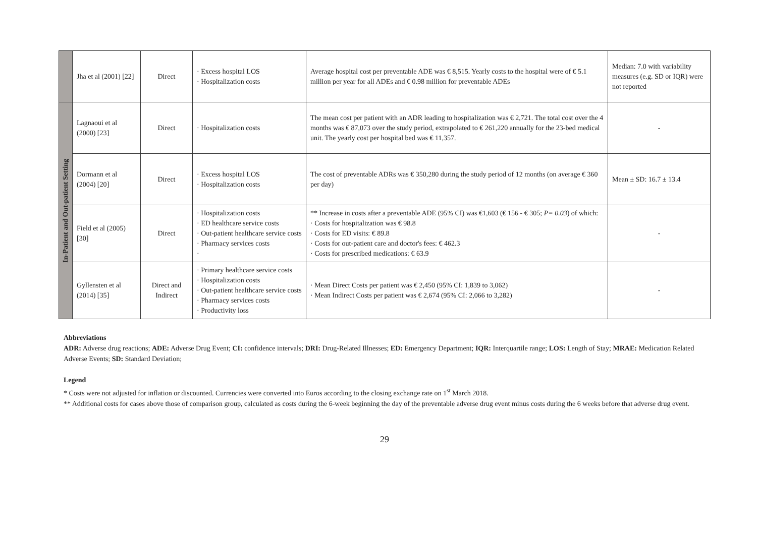| | Jha et al (2001) [22] | Direct | · Excess hospital LOS · Hospitalization costs | Average hospital cost per preventable ADE was € 8,515. Yearly costs to the hospital were of € 5.1 million per year for all ADEs and € 0.98 million for preventable ADEs | Median: 7.0 with variability measures (e.g. SD or IQR) were not reported |
| In-Patient and Out-patient Setting | Lagnaoui et al (2000) [23] | Direct | · Hospitalization costs | The mean cost per patient with an ADR leading to hospitalization was € 2,721. The total cost over the 4 months was € 87,073 over the study period, extrapolated to € 261,220 annually for the 23-bed medical unit. The yearly cost per hospital bed was € 11,357. | - |
| | Dormann et al (2004) [20] | Direct | · Excess hospital LOS · Hospitalization costs | The cost of preventable ADRs was € 350,280 during the study period of 12 months (on average € 360 per day) | Mean ± SD: 16.7 ± 13.4 |
| | Field et al (2005) [30] | Direct | · Hospitalization costs · ED healthcare service costs · Out-patient healthcare service costs · Pharmacy services costs · | ** Increase in costs after a preventable ADE (95% CI) was €1,603 (€ 156 - € 305; P= 0.03 ) of which: · Costs for hospitalization was € 98.8 · Costs for ED visits: € 89.8 · Costs for out-patient care and doctor's fees: € 462.3 · Costs for prescribed medications: € 63.9 | - |
| | Gyllensten et al (2014) [35] | Direct and Indirect | · Primary healthcare service costs · Hospitalization costs · Out-patient healthcare service costs · Pharmacy services costs · Productivity loss | · Mean Direct Costs per patient was € 2,450 (95% CI: 1,839 to 3,062) · Mean Indirect Costs per patient was € 2,674 (95% CI: 2,066 to 3,282) | - |
Abbreviations
ADR: Adverse drug reactions; ADE: Adverse Drug Event; CI: confidence intervals; DRI: Drug-Related Illnesses; ED: Emergency Department; IQR: Interquartile range; LOS: Length of Stay; MRAE: Medication Related Adverse Events; SD: Standard Deviation;
Legend
* Costs were not adjusted for inflation or discounted. Currencies were converted into Euros according to the closing exchange rate on 1<sup>st</sup> March 2018.
** Additional costs for cases above those of comparison group, calculated as costs during the 6-week beginning the day of the preventable adverse drug event minus costs during the 6 weeks before that adverse drug event.
29